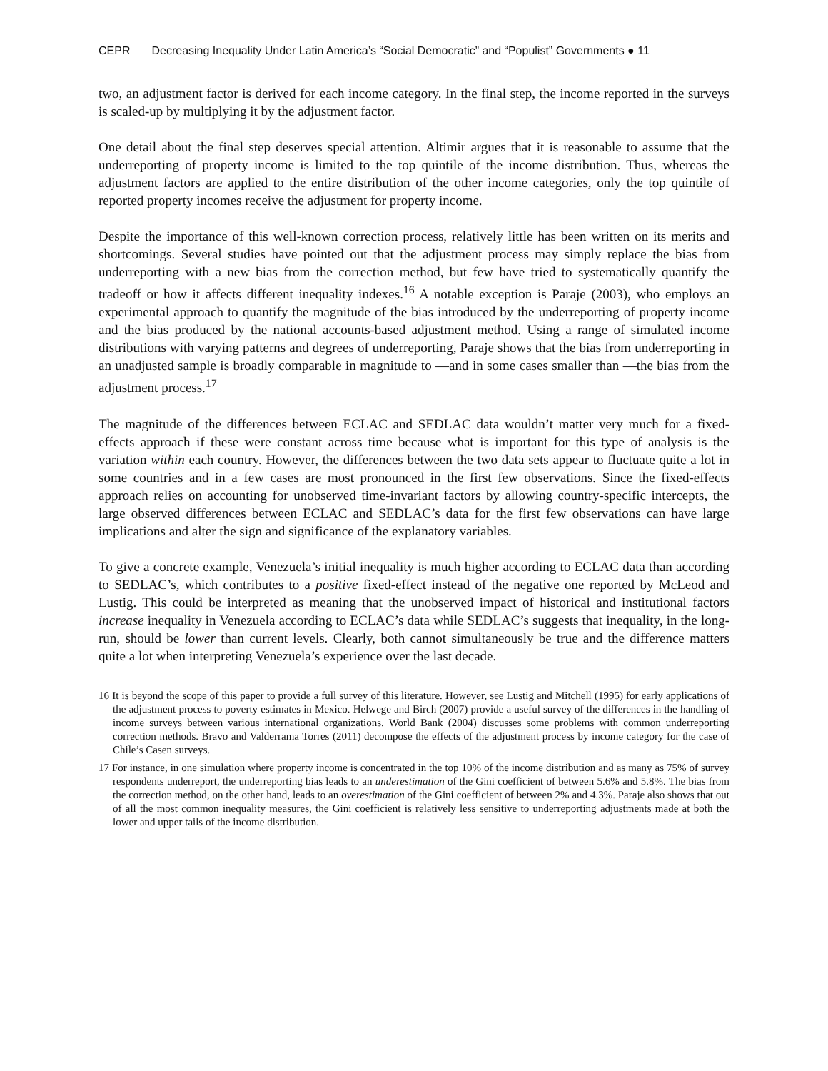CEPR Decreasing Inequality Under Latin America’s “Social Democratic” and “Populist” Governments ● 11
two, an adjustment factor is derived for each income category. In the final step, the income reported in the surveys is scaled-up by multiplying it by the adjustment factor.
One detail about the final step deserves special attention. Altimir argues that it is reasonable to assume that the underreporting of property income is limited to the top quintile of the income distribution. Thus, whereas the adjustment factors are applied to the entire distribution of the other income categories, only the top quintile of reported property incomes receive the adjustment for property income.
Despite the importance of this well-known correction process, relatively little has been written on its merits and shortcomings. Several studies have pointed out that the adjustment process may simply replace the bias from underreporting with a new bias from the correction method, but few have tried to systematically quantify the tradeoff or how it affects different inequality indexes.<sup>16</sup> A notable exception is Paraje (2003), who employs an experimental approach to quantify the magnitude of the bias introduced by the underreporting of property income and the bias produced by the national accounts-based adjustment method. Using a range of simulated income distributions with varying patterns and degrees of underreporting, Paraje shows that the bias from underreporting in an unadjusted sample is broadly comparable in magnitude to —and in some cases smaller than —the bias from the adjustment process.<sup>17</sup>
The magnitude of the differences between ECLAC and SEDLAC data wouldn’t matter very much for a fixed-effects approach if these were constant across time because what is important for this type of analysis is the variation within each country. However, the differences between the two data sets appear to fluctuate quite a lot in some countries and in a few cases are most pronounced in the first few observations. Since the fixed-effects approach relies on accounting for unobserved time-invariant factors by allowing country-specific intercepts, the large observed differences between ECLAC and SEDLAC’s data for the first few observations can have large implications and alter the sign and significance of the explanatory variables.
To give a concrete example, Venezuela’s initial inequality is much higher according to ECLAC data than according to SEDLAC’s, which contributes to a positive fixed-effect instead of the negative one reported by McLeod and Lustig. This could be interpreted as meaning that the unobserved impact of historical and institutional factors increase inequality in Venezuela according to ECLAC’s data while SEDLAC’s suggests that inequality, in the long-run, should be lower than current levels. Clearly, both cannot simultaneously be true and the difference matters quite a lot when interpreting Venezuela’s experience over the last decade.
16 It is beyond the scope of this paper to provide a full survey of this literature. However, see Lustig and Mitchell (1995) for early applications of the adjustment process to poverty estimates in Mexico. Helwege and Birch (2007) provide a useful survey of the differences in the handling of income surveys between various international organizations. World Bank (2004) discusses some problems with common underreporting correction methods. Bravo and Valderrama Torres (2011) decompose the effects of the adjustment process by income category for the case of Chile’s Casen surveys.
17 For instance, in one simulation where property income is concentrated in the top 10% of the income distribution and as many as 75% of survey respondents underreport, the underreporting bias leads to an underestimation of the Gini coefficient of between 5.6% and 5.8%. The bias from the correction method, on the other hand, leads to an overestimation of the Gini coefficient of between 2% and 4.3%. Paraje also shows that out of all the most common inequality measures, the Gini coefficient is relatively less sensitive to underreporting adjustments made at both the lower and upper tails of the income distribution.